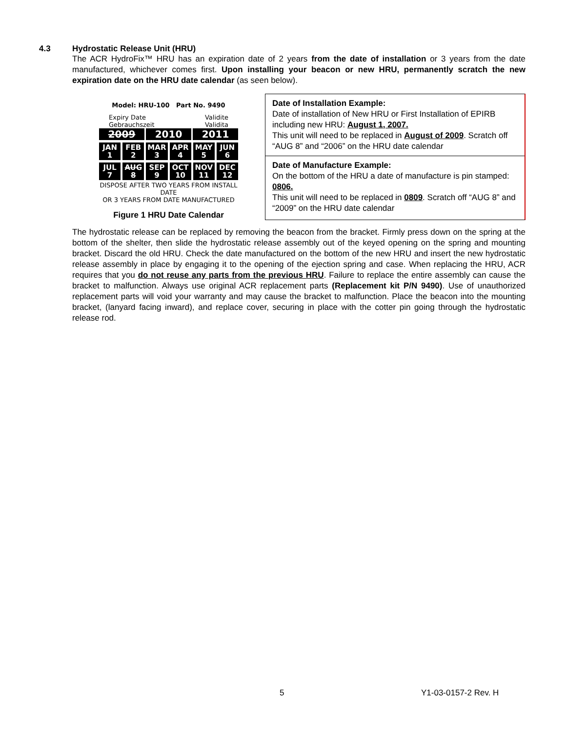4.3 Hydrostatic Release Unit (HRU)
The ACR HydroFix™ HRU has an expiration date of 2 years from the date of installation or 3 years from the date manufactured, whichever comes first. Upon installing your beacon or new HRU, permanently scratch the new expiration date on the HRU date calendar (as seen below).
Model: HRU-100 Part No. 9490
Expiry Date
Gebrauchszeit Validite
Validita
2009 2010 2011
JAN
1
FEB
2
MAR
3
APR
4
MAY
5
JUN
6
JUL
7
AUG
8
SEP
9
OCT
10
NOV
11
DEC
12
DISPOSE AFTER TWO YEARS FROM INSTALL DATE
OR 3 YEARS FROM DATE MANUFACTURED
Figure 1 HRU Date Calendar
Date of Installation Example:
Date of installation of New HRU or First Installation of EPIRB including new HRU: August 1, 2007.
This unit will need to be replaced in August of 2009. Scratch off “AUG 8” and “2006” on the HRU date calendar
Date of Manufacture Example:
On the bottom of the HRU a date of manufacture is pin stamped: 0806.
This unit will need to be replaced in 0809. Scratch off “AUG 8” and “2009” on the HRU date calendar
The hydrostatic release can be replaced by removing the beacon from the bracket. Firmly press down on the spring at the bottom of the shelter, then slide the hydrostatic release assembly out of the keyed opening on the spring and mounting bracket. Discard the old HRU. Check the date manufactured on the bottom of the new HRU and insert the new hydrostatic release assembly in place by engaging it to the opening of the ejection spring and case. When replacing the HRU, ACR requires that you do not reuse any parts from the previous HRU. Failure to replace the entire assembly can cause the bracket to malfunction. Always use original ACR replacement parts (Replacement kit P/N 9490). Use of unauthorized replacement parts will void your warranty and may cause the bracket to malfunction. Place the beacon into the mounting bracket, (lanyard facing inward), and replace cover, securing in place with the cotter pin going through the hydrostatic release rod.
5 Y1-03-0157-2 Rev. H